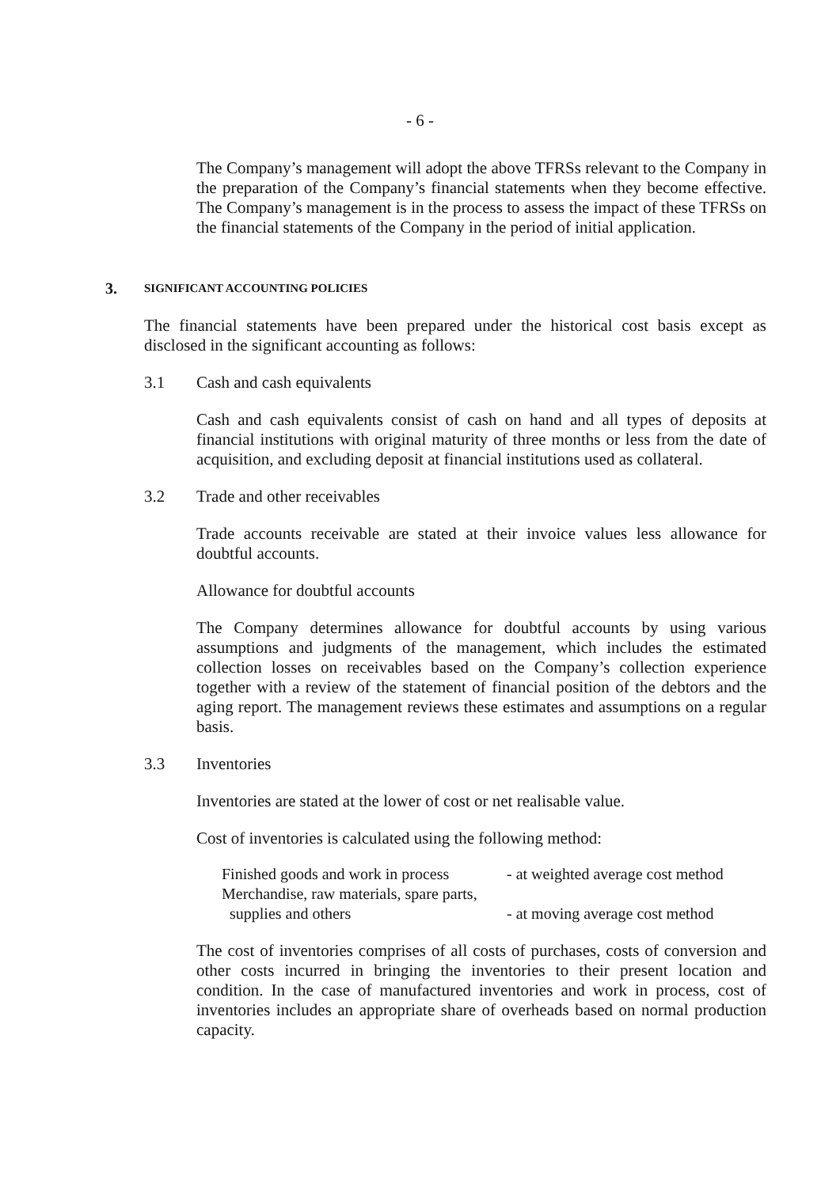- 6 -
The Company’s management will adopt the above TFRSs relevant to the Company in the preparation of the Company’s financial statements when they become effective. The Company’s management is in the process to assess the impact of these TFRSs on the financial statements of the Company in the period of initial application.
3. SIGNIFICANT ACCOUNTING POLICIES
The financial statements have been prepared under the historical cost basis except as disclosed in the significant accounting as follows:
3.1 Cash and cash equivalents
Cash and cash equivalents consist of cash on hand and all types of deposits at financial institutions with original maturity of three months or less from the date of acquisition, and excluding deposit at financial institutions used as collateral.
3.2 Trade and other receivables
Trade accounts receivable are stated at their invoice values less allowance for doubtful accounts.
Allowance for doubtful accounts
The Company determines allowance for doubtful accounts by using various assumptions and judgments of the management, which includes the estimated collection losses on receivables based on the Company’s collection experience together with a review of the statement of financial position of the debtors and the aging report. The management reviews these estimates and assumptions on a regular basis.
3.3 Inventories
Inventories are stated at the lower of cost or net realisable value.
Cost of inventories is calculated using the following method:
| Finished goods and work in process | - at weighted average cost method |
| Merchandise, raw materials, spare parts, supplies and others | - at moving average cost method |
The cost of inventories comprises of all costs of purchases, costs of conversion and other costs incurred in bringing the inventories to their present location and condition. In the case of manufactured inventories and work in process, cost of inventories includes an appropriate share of overheads based on normal production capacity.